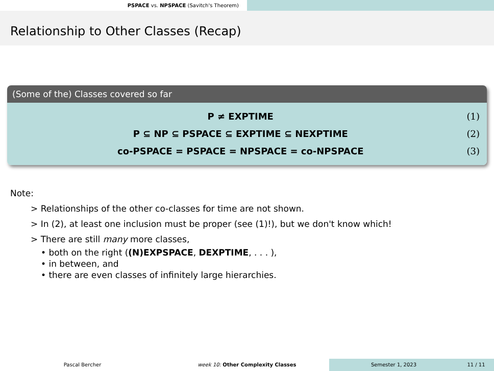PSPACE vs. NPSPACE (Savitch's Theorem)
Relationship to Other Classes (Recap)
(Some of the) Classes covered so far
P ≠ EXPTIME (1)
P ⊆ NP ⊆ PSPACE ⊆ EXPTIME ⊆ NEXPTIME (2)
co-PSPACE = PSPACE = NPSPACE = co-NPSPACE (3)
Note:
> Relationships of the other co-classes for time are not shown.
> In (2), at least one inclusion must be proper (see (1)!), but we don't know which!
> There are still many more classes,
• both on the right ((N)EXPSPACE, DEXPTIME, . . . ),
• in between, and
• there are even classes of infinitely large hierarchies.
Pascal Bercher week 10: Other Complexity Classes Semester 1, 2023 11 / 11